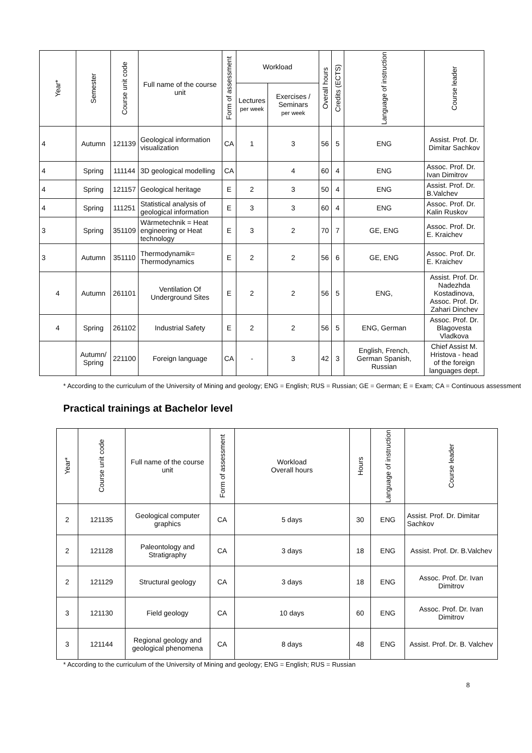| Year* | Semester | Course unit code | Full name of the course unit | Form of assessment | Workload | | Overall hours | Credits (ECTS) | Language of instruction | Course leader |
| --- | --- | --- | --- | --- | --- | --- | --- | --- | --- | --- |
| | | | | | Lectures per week | Exercises / Seminars per week | | | | |
| 4 | Autumn | 121139 | Geological information visualization | CA | 1 | 3 | 56 | 5 | ENG | Assist. Prof. Dr. Dimitar Sachkov |
| 4 | Spring | 111144 | 3D geological modelling | CA | | 4 | 60 | 4 | ENG | Assoc. Prof. Dr. Ivan Dimitrov |
| 4 | Spring | 121157 | Geological heritage | E | 2 | 3 | 50 | 4 | ENG | Assist. Prof. Dr. B.Valchev |
| 4 | Spring | 111251 | Statistical analysis of geological information | E | 3 | 3 | 60 | 4 | ENG | Assoc. Prof. Dr. Kalin Ruskov |
| 3 | Spring | 351109 | Wärmetechnik = Heat engineering or Heat technology | E | 3 | 2 | 70 | 7 | GE, ENG | Assoc. Prof. Dr. E. Kraichev |
| 3 | Autumn | 351110 | Thermodynamik= Thermodynamics | E | 2 | 2 | 56 | 6 | GE, ENG | Assoc. Prof. Dr. E. Kraichev |
| 4 | Autumn | 261101 | Ventilation Of Underground Sites | E | 2 | 2 | 56 | 5 | ENG, | Assist. Prof. Dr. Nadezhda Kostadinova, Assoc. Prof. Dr. Zahari Dinchev |
| 4 | Spring | 261102 | Industrial Safety | E | 2 | 2 | 56 | 5 | ENG, German | Assoc. Prof. Dr. Blagovesta Vladkova |
| | Autumn/ Spring | 221100 | Foreign language | CA | - | 3 | 42 | 3 | English, French, German Spanish, Russian | Chief Assist M. Hristova - head of the foreign languages dept. |
* According to the curriculum of the University of Mining and geology; ENG = English; RUS = Russian; GE = German; E = Exam; CA = Continuous assessment
Practical trainings at Bachelor level
| Year* | Course unit code | Full name of the course unit | Form of assessment | Workload Overall hours | Hours | Language of instruction | Course leader |
| --- | --- | --- | --- | --- | --- | --- | --- |
| 2 | 121135 | Geological computer graphics | CA | 5 days | 30 | ENG | Assist. Prof. Dr. Dimitar Sachkov |
| 2 | 121128 | Paleontology and Stratigraphy | CA | 3 days | 18 | ENG | Assist. Prof. Dr. B.Valchev |
| 2 | 121129 | Structural geology | CA | 3 days | 18 | ENG | Assoc. Prof. Dr. Ivan Dimitrov |
| 3 | 121130 | Field geology | CA | 10 days | 60 | ENG | Assoc. Prof. Dr. Ivan Dimitrov |
| 3 | 121144 | Regional geology and geological phenomena | CA | 8 days | 48 | ENG | Assist. Prof. Dr. B. Valchev |
* According to the curriculum of the University of Mining and geology; ENG = English; RUS = Russian
8